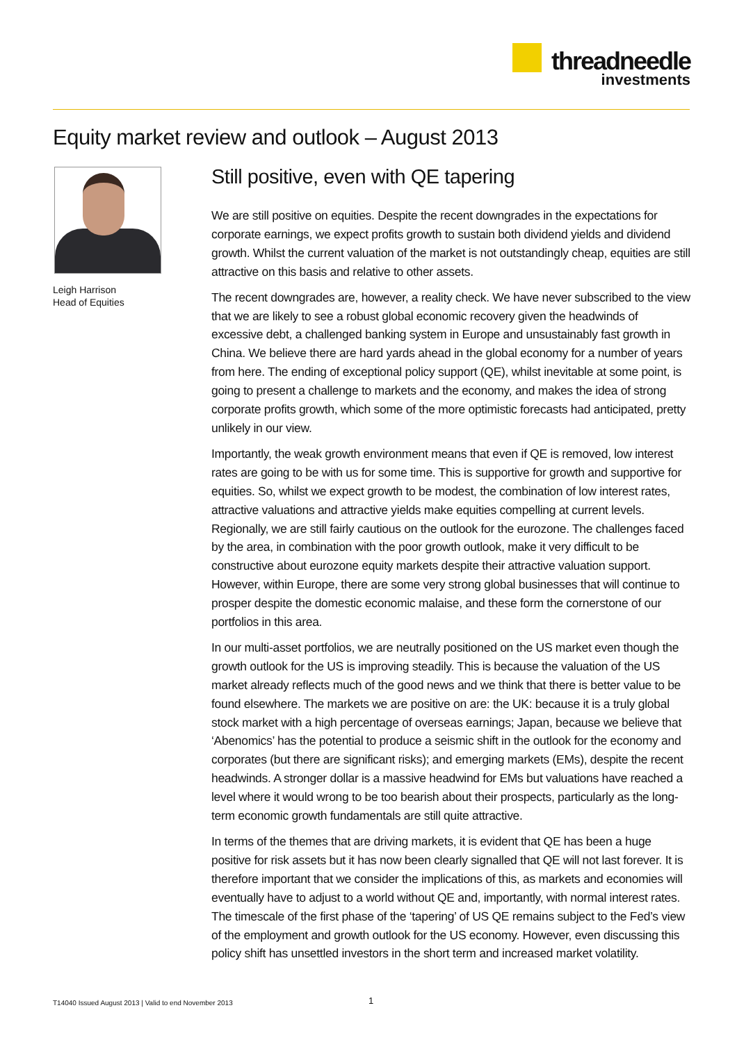threadneedle
investments
Equity market review and outlook – August 2013
Leigh Harrison
Head of Equities
Still positive, even with QE tapering
We are still positive on equities. Despite the recent downgrades in the expectations for corporate earnings, we expect profits growth to sustain both dividend yields and dividend growth. Whilst the current valuation of the market is not outstandingly cheap, equities are still attractive on this basis and relative to other assets.
The recent downgrades are, however, a reality check. We have never subscribed to the view that we are likely to see a robust global economic recovery given the headwinds of excessive debt, a challenged banking system in Europe and unsustainably fast growth in China. We believe there are hard yards ahead in the global economy for a number of years from here. The ending of exceptional policy support (QE), whilst inevitable at some point, is going to present a challenge to markets and the economy, and makes the idea of strong corporate profits growth, which some of the more optimistic forecasts had anticipated, pretty unlikely in our view.
Importantly, the weak growth environment means that even if QE is removed, low interest rates are going to be with us for some time. This is supportive for growth and supportive for equities. So, whilst we expect growth to be modest, the combination of low interest rates, attractive valuations and attractive yields make equities compelling at current levels. Regionally, we are still fairly cautious on the outlook for the eurozone. The challenges faced by the area, in combination with the poor growth outlook, make it very difficult to be constructive about eurozone equity markets despite their attractive valuation support. However, within Europe, there are some very strong global businesses that will continue to prosper despite the domestic economic malaise, and these form the cornerstone of our portfolios in this area.
In our multi-asset portfolios, we are neutrally positioned on the US market even though the growth outlook for the US is improving steadily. This is because the valuation of the US market already reflects much of the good news and we think that there is better value to be found elsewhere. The markets we are positive on are: the UK: because it is a truly global stock market with a high percentage of overseas earnings; Japan, because we believe that ‘Abenomics’ has the potential to produce a seismic shift in the outlook for the economy and corporates (but there are significant risks); and emerging markets (EMs), despite the recent headwinds. A stronger dollar is a massive headwind for EMs but valuations have reached a level where it would wrong to be too bearish about their prospects, particularly as the long-term economic growth fundamentals are still quite attractive.
In terms of the themes that are driving markets, it is evident that QE has been a huge positive for risk assets but it has now been clearly signalled that QE will not last forever. It is therefore important that we consider the implications of this, as markets and economies will eventually have to adjust to a world without QE and, importantly, with normal interest rates. The timescale of the first phase of the ‘tapering’ of US QE remains subject to the Fed’s view of the employment and growth outlook for the US economy. However, even discussing this policy shift has unsettled investors in the short term and increased market volatility.
T14040 Issued August 2013 | Valid to end November 2013
1